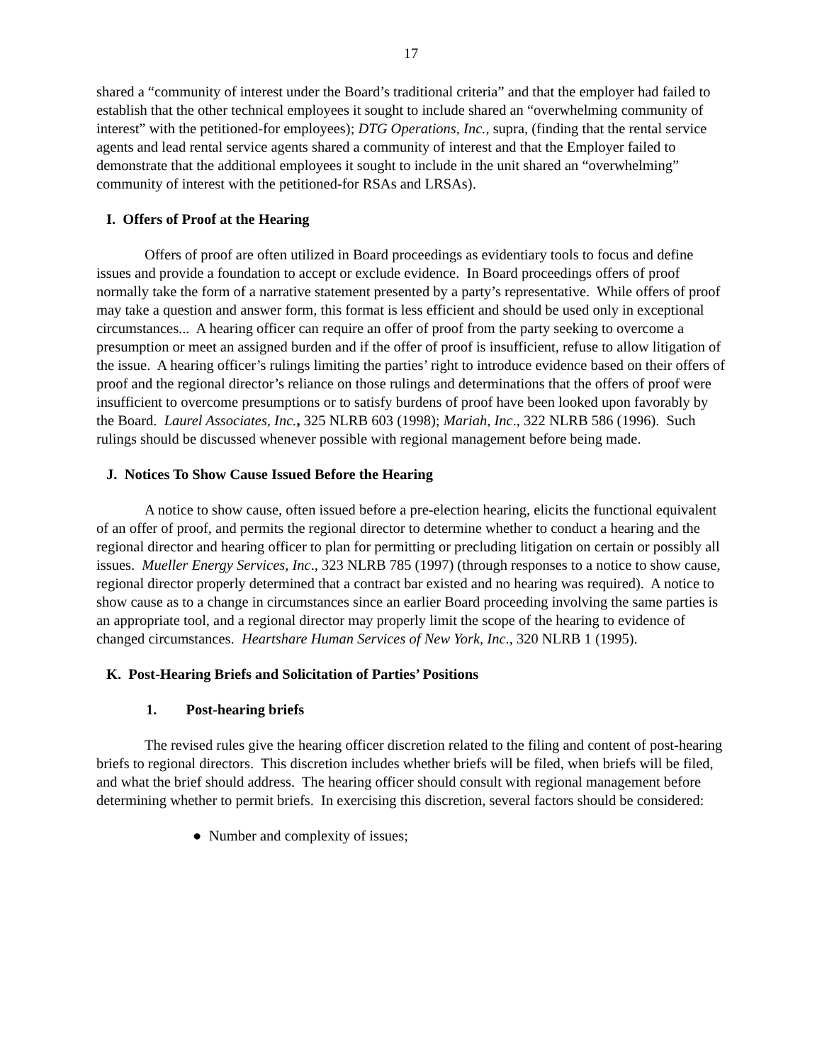17
shared a “community of interest under the Board’s traditional criteria” and that the employer had failed to establish that the other technical employees it sought to include shared an “overwhelming community of interest” with the petitioned-for employees); DTG Operations, Inc., supra, (finding that the rental service agents and lead rental service agents shared a community of interest and that the Employer failed to demonstrate that the additional employees it sought to include in the unit shared an “overwhelming” community of interest with the petitioned-for RSAs and LRSAs).
I. Offers of Proof at the Hearing
Offers of proof are often utilized in Board proceedings as evidentiary tools to focus and define issues and provide a foundation to accept or exclude evidence. In Board proceedings offers of proof normally take the form of a narrative statement presented by a party’s representative. While offers of proof may take a question and answer form, this format is less efficient and should be used only in exceptional circumstances... A hearing officer can require an offer of proof from the party seeking to overcome a presumption or meet an assigned burden and if the offer of proof is insufficient, refuse to allow litigation of the issue. A hearing officer’s rulings limiting the parties’ right to introduce evidence based on their offers of proof and the regional director’s reliance on those rulings and determinations that the offers of proof were insufficient to overcome presumptions or to satisfy burdens of proof have been looked upon favorably by the Board. Laurel Associates, Inc., 325 NLRB 603 (1998); Mariah, Inc., 322 NLRB 586 (1996). Such rulings should be discussed whenever possible with regional management before being made.
J. Notices To Show Cause Issued Before the Hearing
A notice to show cause, often issued before a pre-election hearing, elicits the functional equivalent of an offer of proof, and permits the regional director to determine whether to conduct a hearing and the regional director and hearing officer to plan for permitting or precluding litigation on certain or possibly all issues. Mueller Energy Services, Inc., 323 NLRB 785 (1997) (through responses to a notice to show cause, regional director properly determined that a contract bar existed and no hearing was required). A notice to show cause as to a change in circumstances since an earlier Board proceeding involving the same parties is an appropriate tool, and a regional director may properly limit the scope of the hearing to evidence of changed circumstances. Heartshare Human Services of New York, Inc., 320 NLRB 1 (1995).
K. Post-Hearing Briefs and Solicitation of Parties’ Positions
1. Post-hearing briefs
The revised rules give the hearing officer discretion related to the filing and content of post-hearing briefs to regional directors. This discretion includes whether briefs will be filed, when briefs will be filed, and what the brief should address. The hearing officer should consult with regional management before determining whether to permit briefs. In exercising this discretion, several factors should be considered:
● Number and complexity of issues;